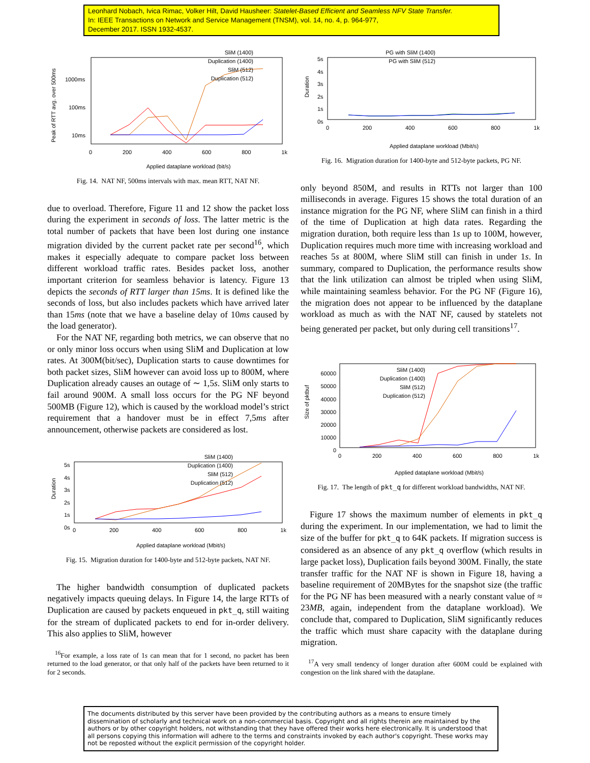Leonhard Nobach, Ivica Rimac, Volker Hilt, David Hausheer: Statelet-Based Efficient and Seamless NFV State Transfer.
In: IEEE Transactions on Network and Service Management (TNSM), vol. 14, no. 4, p. 964-977,
December 2017. ISSN 1932-4537.
SliM (1400)
Duplication (1400)
SliM (512)
Duplication (512)
1000ms
100ms
10ms
Peak of RTT avg. over 500ms
0 200 400 600 800 1k
Applied dataplane workload (bit/s)
Fig. 14. NAT NF, 500ms intervals with max. mean RTT, NAT NF.
due to overload. Therefore, Figure 11 and 12 show the packet loss during the experiment in seconds of loss. The latter metric is the total number of packets that have been lost during one instance migration divided by the current packet rate per second<sup>16</sup>, which makes it especially adequate to compare packet loss between different workload traffic rates. Besides packet loss, another important criterion for seamless behavior is latency. Figure 13 depicts the seconds of RTT larger than 15ms. It is defined like the seconds of loss, but also includes packets which have arrived later than 15ms (note that we have a baseline delay of 10ms caused by the load generator).
For the NAT NF, regarding both metrics, we can observe that no or only minor loss occurs when using SliM and Duplication at low rates. At 300M(bit/sec), Duplication starts to cause downtimes for both packet sizes, SliM however can avoid loss up to 800M, where Duplication already causes an outage of ∼ 1,5s. SliM only starts to fail around 900M. A small loss occurs for the PG NF beyond 500MB (Figure 12), which is caused by the workload model’s strict requirement that a handover must be in effect 7,5ms after announcement, otherwise packets are considered as lost.
SliM (1400)
Duplication (1400)
SliM (512)
Duplication (512)
5s
4s
3s
2s
1s
0s
Duration
0 200 400 600 800 1k
Applied dataplane workload (Mbit/s)
Fig. 15. Migration duration for 1400-byte and 512-byte packets, NAT NF.
The higher bandwidth consumption of duplicated packets negatively impacts queuing delays. In Figure 14, the large RTTs of Duplication are caused by packets enqueued in pkt_q, still waiting for the stream of duplicated packets to end for in-order delivery. This also applies to SliM, however
<sup>16</sup> For example, a loss rate of 1s can mean that for 1 second, no packet has been returned to the load generator, or that only half of the packets have been returned to it for 2 seconds.
PG with SliM (1400)
PG with SliM (512)
5s
4s
3s
2s
1s
0s
Duration
0 200 400 600 800 1k
Applied dataplane workload (Mbit/s)
Fig. 16. Migration duration for 1400-byte and 512-byte packets, PG NF.
only beyond 850M, and results in RTTs not larger than 100 milliseconds in average. Figures 15 shows the total duration of an instance migration for the PG NF, where SliM can finish in a third of the time of Duplication at high data rates. Regarding the migration duration, both require less than 1s up to 100M, however, Duplication requires much more time with increasing workload and reaches 5s at 800M, where SliM still can finish in under 1s. In summary, compared to Duplication, the performance results show that the link utilization can almost be tripled when using SliM, while maintaining seamless behavior. For the PG NF (Figure 16), the migration does not appear to be influenced by the dataplane workload as much as with the NAT NF, caused by statelets not being generated per packet, but only during cell transitions<sup>17</sup>.
SliM (1400)
Duplication (1400)
SliM (512)
Duplication (512)
60000
50000
40000
30000
20000
10000
0
Size of pktbuf
0 200 400 600 800 1k
Applied dataplane workload (Mbit/s)
Fig. 17. The length of pkt_q for different workload bandwidths, NAT NF.
Figure 17 shows the maximum number of elements in pkt_q during the experiment. In our implementation, we had to limit the size of the buffer for pkt_q to 64K packets. If migration success is considered as an absence of any pkt_q overflow (which results in large packet loss), Duplication fails beyond 300M. Finally, the state transfer traffic for the NAT NF is shown in Figure 18, having a baseline requirement of 20MBytes for the snapshot size (the traffic for the PG NF has been measured with a nearly constant value of ≈ 23MB, again, independent from the dataplane workload). We conclude that, compared to Duplication, SliM significantly reduces the traffic which must share capacity with the dataplane during migration.
<sup>17</sup> A very small tendency of longer duration after 600M could be explained with congestion on the link shared with the dataplane.
The documents distributed by this server have been provided by the contributing authors as a means to ensure timely dissemination of scholarly and technical work on a non-commercial basis. Copyright and all rights therein are maintained by the authors or by other copyright holders, not withstanding that they have offered their works here electronically. It is understood that all persons copying this information will adhere to the terms and constraints invoked by each author's copyright. These works may not be reposted without the explicit permission of the copyright holder.